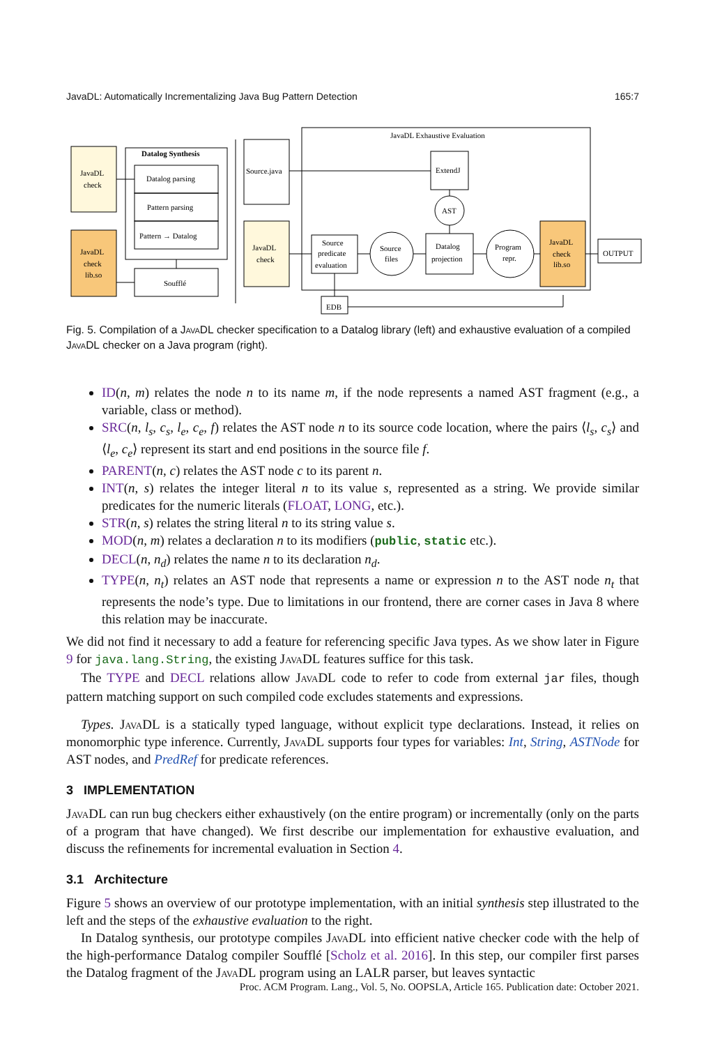JavaDL: Automatically Incrementalizing Java Bug Pattern Detection 165:7
JavaDL
check
JavaDL
check
lib.so
Datalog Synthesis
Datalog parsing
Pattern parsing
Pattern → Datalog
Soufflé
Source.java
JavaDL
check
JavaDL Exhaustive Evaluation
Source
predicate
evaluation
Source
files
Datalog
projection
Program
repr.
JavaDL
check
lib.so
ExtendJ
AST
OUTPUT
EDB
Fig. 5. Compilation of a JavaDL checker specification to a Datalog library (left) and exhaustive evaluation of a compiled JavaDL checker on a Java program (right).
ID(n, m) relates the node n to its name m, if the node represents a named AST fragment (e.g., a variable, class or method).
SRC(n, l<sub>s</sub>, c<sub>s</sub>, l<sub>e</sub>, c<sub>e</sub>, f) relates the AST node n to its source code location, where the pairs ⟨l<sub>s</sub>, c<sub>s</sub>⟩ and ⟨l<sub>e</sub>, c<sub>e</sub>⟩ represent its start and end positions in the source file f.
PARENT(n, c) relates the AST node c to its parent n.
INT(n, s) relates the integer literal n to its value s, represented as a string. We provide similar predicates for the numeric literals (FLOAT, LONG, etc.).
STR(n, s) relates the string literal n to its string value s.
MOD(n, m) relates a declaration n to its modifiers (public, static etc.).
DECL(n, n<sub>d</sub>) relates the name n to its declaration n<sub>d</sub>.
TYPE(n, n<sub>t</sub>) relates an AST node that represents a name or expression n to the AST node n<sub>t</sub> that represents the node’s type. Due to limitations in our frontend, there are corner cases in Java 8 where this relation may be inaccurate.
We did not find it necessary to add a feature for referencing specific Java types. As we show later in Figure 9 for java.lang.String, the existing JavaDL features suffice for this task.
The TYPE and DECL relations allow JavaDL code to refer to code from external jar files, though pattern matching support on such compiled code excludes statements and expressions.
Types. JavaDL is a statically typed language, without explicit type declarations. Instead, it relies on monomorphic type inference. Currently, JavaDL supports four types for variables: Int, String, ASTNode for AST nodes, and PredRef for predicate references.
3 IMPLEMENTATION
JavaDL can run bug checkers either exhaustively (on the entire program) or incrementally (only on the parts of a program that have changed). We first describe our implementation for exhaustive evaluation, and discuss the refinements for incremental evaluation in Section 4.
3.1 Architecture
Figure 5 shows an overview of our prototype implementation, with an initial synthesis step illustrated to the left and the steps of the exhaustive evaluation to the right.
In Datalog synthesis, our prototype compiles JavaDL into efficient native checker code with the help of the high-performance Datalog compiler Soufflé [Scholz et al. 2016]. In this step, our compiler first parses the Datalog fragment of the JavaDL program using an LALR parser, but leaves syntactic
Proc. ACM Program. Lang., Vol. 5, No. OOPSLA, Article 165. Publication date: October 2021.